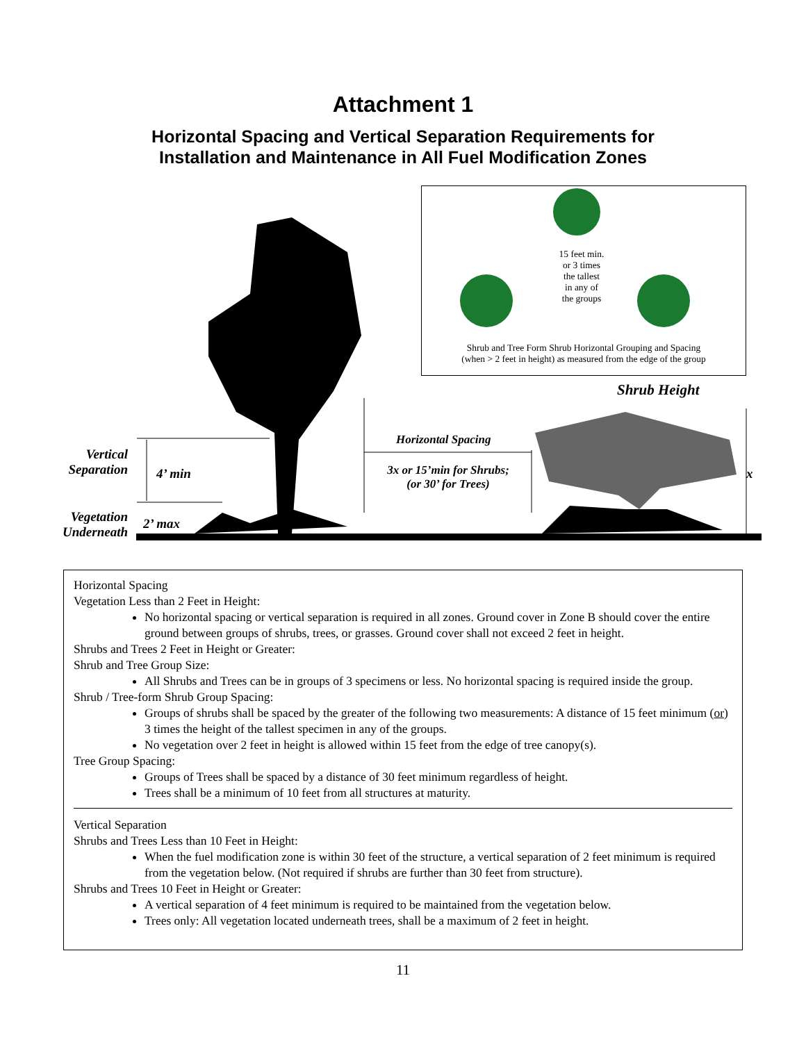Attachment 1
Horizontal Spacing and Vertical Separation Requirements for
Installation and Maintenance in All Fuel Modification Zones
15 feet min.
or 3 times
the tallest
in any of
the groups
Shrub and Tree Form Shrub Horizontal Grouping and Spacing
(when > 2 feet in height) as measured from the edge of the group
Shrub Height
Horizontal Spacing
Vertical Separation
4’ min
3x or 15’min for Shrubs; (or 30’ for Trees)
x
Vegetation Underneath
2’ max
Horizontal Spacing
Vegetation Less than 2 Feet in Height:
No horizontal spacing or vertical separation is required in all zones. Ground cover in Zone B should cover the entire ground between groups of shrubs, trees, or grasses. Ground cover shall not exceed 2 feet in height.
Shrubs and Trees 2 Feet in Height or Greater:
Shrub and Tree Group Size:
All Shrubs and Trees can be in groups of 3 specimens or less. No horizontal spacing is required inside the group.
Shrub / Tree-form Shrub Group Spacing:
Groups of shrubs shall be spaced by the greater of the following two measurements: A distance of 15 feet minimum (or) 3 times the height of the tallest specimen in any of the groups.
No vegetation over 2 feet in height is allowed within 15 feet from the edge of tree canopy(s).
Tree Group Spacing:
Groups of Trees shall be spaced by a distance of 30 feet minimum regardless of height.
Trees shall be a minimum of 10 feet from all structures at maturity.
Vertical Separation
Shrubs and Trees Less than 10 Feet in Height:
When the fuel modification zone is within 30 feet of the structure, a vertical separation of 2 feet minimum is required from the vegetation below. (Not required if shrubs are further than 30 feet from structure).
Shrubs and Trees 10 Feet in Height or Greater:
A vertical separation of 4 feet minimum is required to be maintained from the vegetation below.
Trees only: All vegetation located underneath trees, shall be a maximum of 2 feet in height.
11